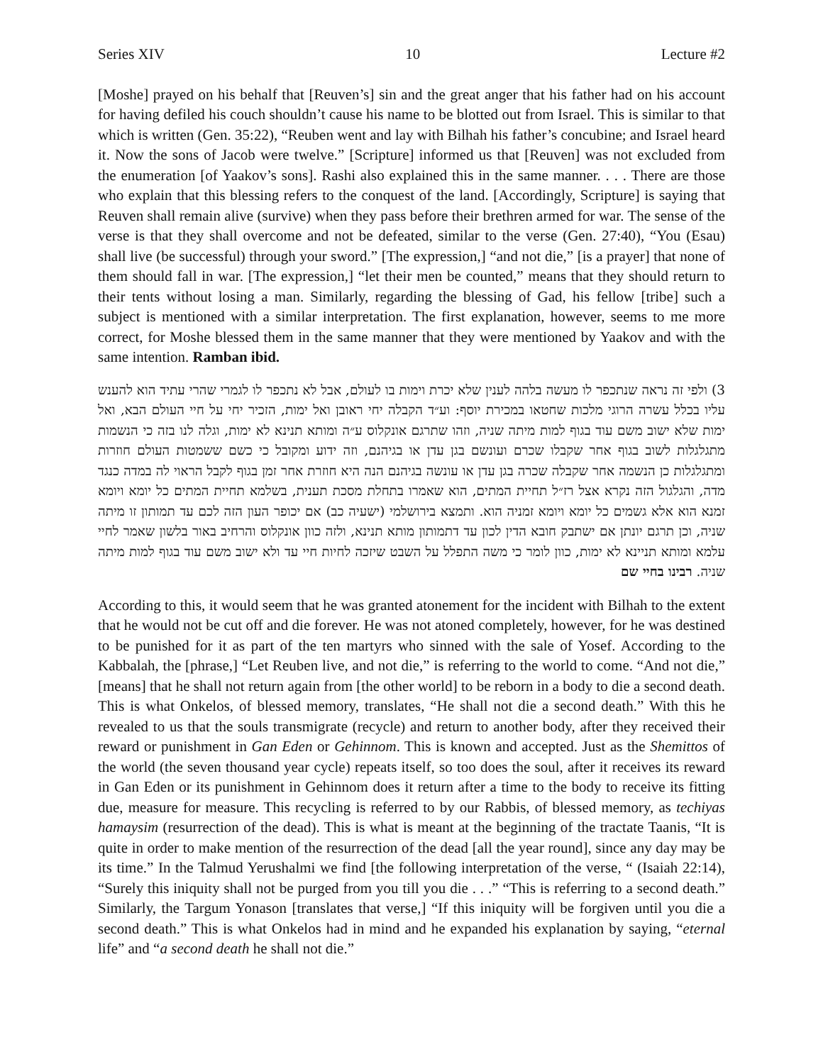Series XIV 10 Lecture #2
[Moshe] prayed on his behalf that [Reuven’s] sin and the great anger that his father had on his account for having defiled his couch shouldn’t cause his name to be blotted out from Israel. This is similar to that which is written (Gen. 35:22), “Reuben went and lay with Bilhah his father’s concubine; and Israel heard it. Now the sons of Jacob were twelve.” [Scripture] informed us that [Reuven] was not excluded from the enumeration [of Yaakov’s sons]. Rashi also explained this in the same manner. . . . There are those who explain that this blessing refers to the conquest of the land. [Accordingly, Scripture] is saying that Reuven shall remain alive (survive) when they pass before their brethren armed for war. The sense of the verse is that they shall overcome and not be defeated, similar to the verse (Gen. 27:40), “You (Esau) shall live (be successful) through your sword.” [The expression,] “and not die,” [is a prayer] that none of them should fall in war. [The expression,] “let their men be counted,” means that they should return to their tents without losing a man. Similarly, regarding the blessing of Gad, his fellow [tribe] such a subject is mentioned with a similar interpretation. The first explanation, however, seems to me more correct, for Moshe blessed them in the same manner that they were mentioned by Yaakov and with the same intention. Ramban ibid.
3) ולפי זה נראה שנתכפר לו מעשה בלהה לענין שלא יכרת וימות בו לעולם, אבל לא נתכפר לו לגמרי שהרי עתיד הוא להענש עליו בכלל עשרה הרוגי מלכות שחטאו במכירת יוסף: וע״ד הקבלה יחי ראובן ואל ימות, הזכיר יחי על חיי העולם הבא, ואל ימות שלא ישוב משם עוד בגוף למות מיתה שניה, וזהו שתרגם אונקלוס ע״ה ומותא תנינא לא ימות, וגלה לנו בזה כי הנשמות מתגלגלות לשוב בגוף אחר שקבלו שכרם ועונשם בגן עדן או בגיהנם, וזה ידוע ומקובל כי כשם ששמטות העולם חוזרות ומתגלגלות כן הנשמה אחר שקבלה שכרה בגן עדן או עונשה בגיהנם הנה היא חוזרת אחר זמן בגוף לקבל הראוי לה במדה כנגד מדה, והגלגול הזה נקרא אצל רז״ל תחיית המתים, הוא שאמרו בתחלת מסכת תענית, בשלמא תחיית המתים כל יומא ויומא זמנא הוא אלא גשמים כל יומא ויומא זמניה הוא. ותמצא בירושלמי (ישעיה כב) אם יכופר העון הזה לכם עד תמותון זו מיתה שניה, וכן תרגם יונתן אם ישתבק חובא הדין לכון עד דתמותון מותא תנינא, ולזה כוון אונקלוס והרחיב באור בלשון שאמר לחיי עלמא ומותא תניינא לא ימות, כוון לומר כי משה התפלל על השבט שיזכה לחיות חיי עד ולא ישוב משם עוד בגוף למות מיתה שניה. רבינו בחיי שם
According to this, it would seem that he was granted atonement for the incident with Bilhah to the extent that he would not be cut off and die forever. He was not atoned completely, however, for he was destined to be punished for it as part of the ten martyrs who sinned with the sale of Yosef. According to the Kabbalah, the [phrase,] “Let Reuben live, and not die,” is referring to the world to come. “And not die,” [means] that he shall not return again from [the other world] to be reborn in a body to die a second death. This is what Onkelos, of blessed memory, translates, “He shall not die a second death.” With this he revealed to us that the souls transmigrate (recycle) and return to another body, after they received their reward or punishment in Gan Eden or Gehinnom. This is known and accepted. Just as the Shemittos of the world (the seven thousand year cycle) repeats itself, so too does the soul, after it receives its reward in Gan Eden or its punishment in Gehinnom does it return after a time to the body to receive its fitting due, measure for measure. This recycling is referred to by our Rabbis, of blessed memory, as techiyas hamaysim (resurrection of the dead). This is what is meant at the beginning of the tractate Taanis, “It is quite in order to make mention of the resurrection of the dead [all the year round], since any day may be its time.” In the Talmud Yerushalmi we find [the following interpretation of the verse, “ (Isaiah 22:14), “Surely this iniquity shall not be purged from you till you die . . .” “This is referring to a second death.” Similarly, the Targum Yonason [translates that verse,] “If this iniquity will be forgiven until you die a second death.” This is what Onkelos had in mind and he expanded his explanation by saying, “eternal life” and “a second death he shall not die.”